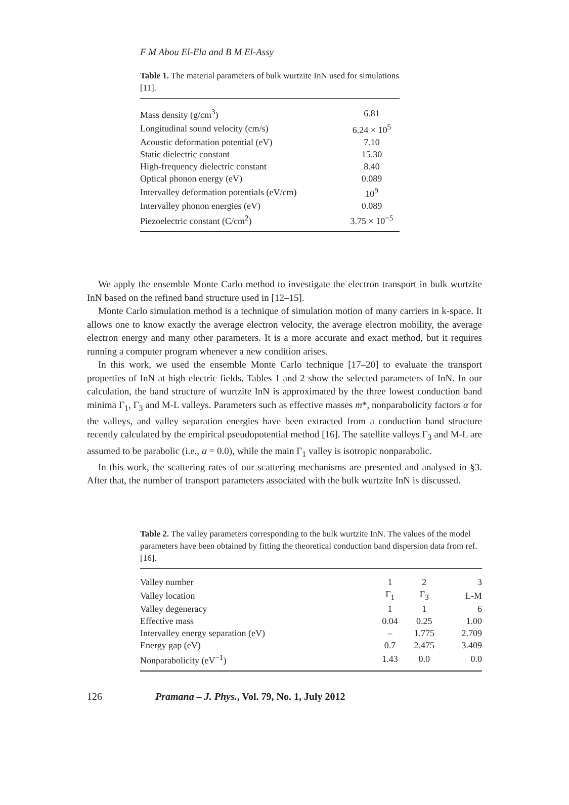F M Abou El-Ela and B M El-Assy
Table 1. The material parameters of bulk wurtzite InN used for simulations [11].
| Mass density (g/cm<sup>3</sup>) | 6.81 |
| Longitudinal sound velocity (cm/s) | 6.24 × 10<sup>5</sup> |
| Acoustic deformation potential (eV) | 7.10 |
| Static dielectric constant | 15.30 |
| High-frequency dielectric constant | 8.40 |
| Optical phonon energy (eV) | 0.089 |
| Intervalley deformation potentials (eV/cm) | 10<sup>9</sup> |
| Intervalley phonon energies (eV) | 0.089 |
| Piezoelectric constant (C/cm<sup>2</sup>) | 3.75 × 10<sup>−5</sup> |
We apply the ensemble Monte Carlo method to investigate the electron transport in bulk wurtzite InN based on the refined band structure used in [12–15].
Monte Carlo simulation method is a technique of simulation motion of many carriers in k-space. It allows one to know exactly the average electron velocity, the average electron mobility, the average electron energy and many other parameters. It is a more accurate and exact method, but it requires running a computer program whenever a new condition arises.
In this work, we used the ensemble Monte Carlo technique [17–20] to evaluate the transport properties of InN at high electric fields. Tables 1 and 2 show the selected parameters of InN. In our calculation, the band structure of wurtzite InN is approximated by the three lowest conduction band minima Γ<sub>1</sub>, Γ<sub>3</sub> and M-L valleys. Parameters such as effective masses m*, nonparabolicity factors α for the valleys, and valley separation energies have been extracted from a conduction band structure recently calculated by the empirical pseudopotential method [16]. The satellite valleys Γ<sub>3</sub> and M-L are assumed to be parabolic (i.e., α = 0.0), while the main Γ<sub>1</sub> valley is isotropic nonparabolic.
In this work, the scattering rates of our scattering mechanisms are presented and analysed in §3. After that, the number of transport parameters associated with the bulk wurtzite InN is discussed.
Table 2. The valley parameters corresponding to the bulk wurtzite InN. The values of the model parameters have been obtained by fitting the theoretical conduction band dispersion data from ref. [16].
| Valley number | 1 | 2 | 3 |
| Valley location | Γ<sub>1</sub> | Γ<sub>3</sub> | L-M |
| Valley degeneracy | 1 | 1 | 6 |
| Effective mass | 0.04 | 0.25 | 1.00 |
| Intervalley energy separation (eV) | – | 1.775 | 2.709 |
| Energy gap (eV) | 0.7 | 2.475 | 3.409 |
| Nonparabolicity (eV<sup>−1</sup>) | 1.43 | 0.0 | 0.0 |
126 Pramana – J. Phys., Vol. 79, No. 1, July 2012